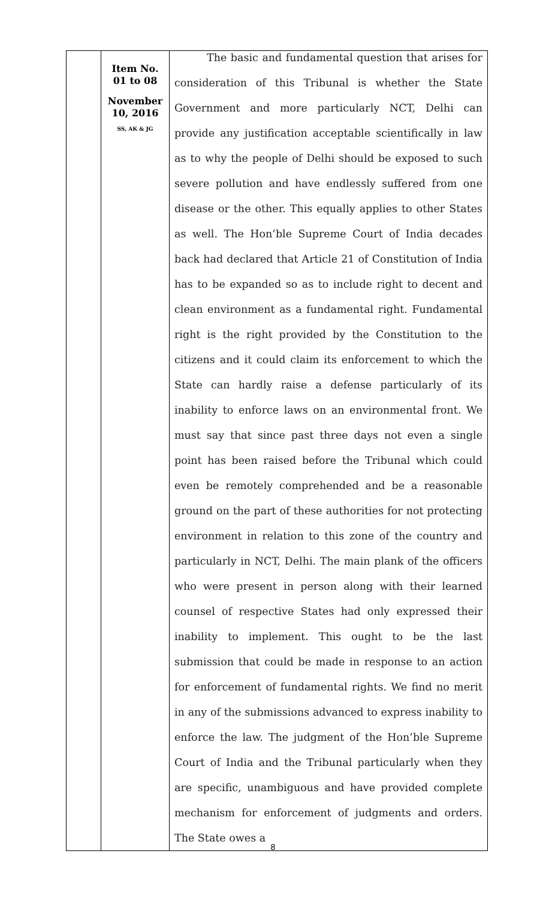| | Item No. 01 to 08 November 10, 2016 SS, AK & JG | The basic and fundamental question that arises for consideration of this Tribunal is whether the State Government and more particularly NCT, Delhi can provide any justification acceptable scientifically in law as to why the people of Delhi should be exposed to such severe pollution and have endlessly suffered from one disease or the other. This equally applies to other States as well. The Hon’ble Supreme Court of India decades back had declared that Article 21 of Constitution of India has to be expanded so as to include right to decent and clean environment as a fundamental right. Fundamental right is the right provided by the Constitution to the citizens and it could claim its enforcement to which the State can hardly raise a defense particularly of its inability to enforce laws on an environmental front. We must say that since past three days not even a single point has been raised before the Tribunal which could even be remotely comprehended and be a reasonable ground on the part of these authorities for not protecting environment in relation to this zone of the country and particularly in NCT, Delhi. The main plank of the officers who were present in person along with their learned counsel of respective States had only expressed their inability to implement. This ought to be the last submission that could be made in response to an action for enforcement of fundamental rights. We find no merit in any of the submissions advanced to express inability to enforce the law. The judgment of the Hon’ble Supreme Court of India and the Tribunal particularly when they are specific, unambiguous and have provided complete mechanism for enforcement of judgments and orders. The State owes a |
8